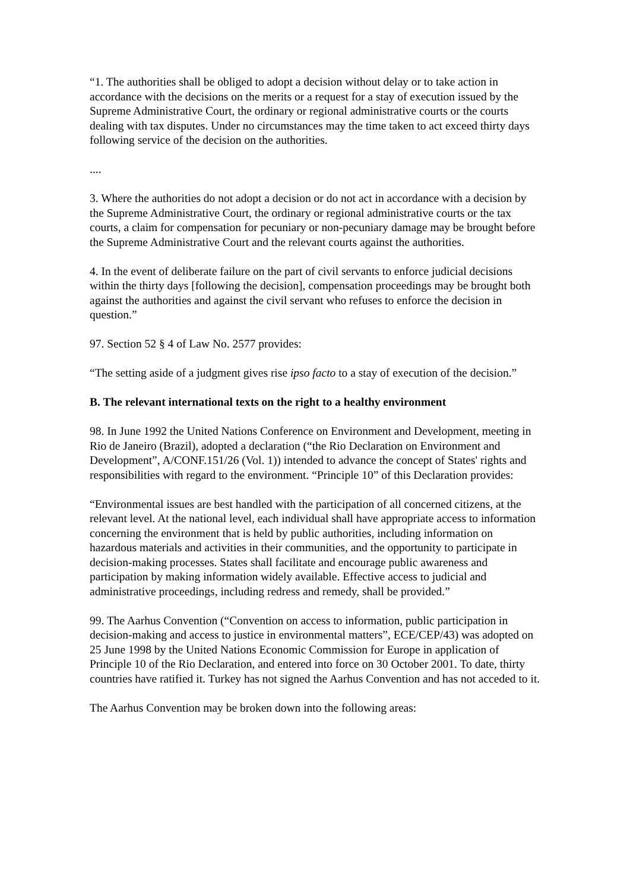“1. The authorities shall be obliged to adopt a decision without delay or to take action in accordance with the decisions on the merits or a request for a stay of execution issued by the Supreme Administrative Court, the ordinary or regional administrative courts or the courts dealing with tax disputes. Under no circumstances may the time taken to act exceed thirty days following service of the decision on the authorities.
....
3. Where the authorities do not adopt a decision or do not act in accordance with a decision by the Supreme Administrative Court, the ordinary or regional administrative courts or the tax courts, a claim for compensation for pecuniary or non-pecuniary damage may be brought before the Supreme Administrative Court and the relevant courts against the authorities.
4. In the event of deliberate failure on the part of civil servants to enforce judicial decisions within the thirty days [following the decision], compensation proceedings may be brought both against the authorities and against the civil servant who refuses to enforce the decision in question.”
97. Section 52 § 4 of Law No. 2577 provides:
“The setting aside of a judgment gives rise ipso facto to a stay of execution of the decision.”
B. The relevant international texts on the right to a healthy environment
98. In June 1992 the United Nations Conference on Environment and Development, meeting in Rio de Janeiro (Brazil), adopted a declaration (“the Rio Declaration on Environment and Development”, A/CONF.151/26 (Vol. 1)) intended to advance the concept of States' rights and responsibilities with regard to the environment. “Principle 10” of this Declaration provides:
“Environmental issues are best handled with the participation of all concerned citizens, at the relevant level. At the national level, each individual shall have appropriate access to information concerning the environment that is held by public authorities, including information on hazardous materials and activities in their communities, and the opportunity to participate in decision-making processes. States shall facilitate and encourage public awareness and participation by making information widely available. Effective access to judicial and administrative proceedings, including redress and remedy, shall be provided.”
99. The Aarhus Convention (“Convention on access to information, public participation in decision-making and access to justice in environmental matters”, ECE/CEP/43) was adopted on 25 June 1998 by the United Nations Economic Commission for Europe in application of Principle 10 of the Rio Declaration, and entered into force on 30 October 2001. To date, thirty countries have ratified it. Turkey has not signed the Aarhus Convention and has not acceded to it.
The Aarhus Convention may be broken down into the following areas: